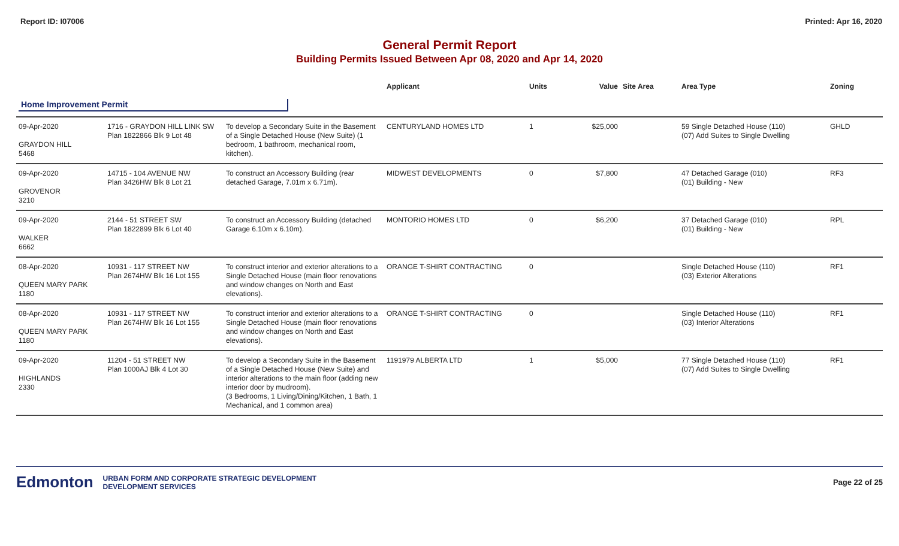Report ID: I07006 Printed: Apr 16, 2020
General Permit Report
Building Permits Issued Between Apr 08, 2020 and Apr 14, 2020
| | | | Applicant | Units | Value | Site Area | Area Type | Zoning |
| --- | --- | --- | --- | --- | --- | --- | --- | --- |
| Home Improvement Permit | | | | | | | | |
| 09-Apr-2020 GRAYDON HILL 5468 | 1716 - GRAYDON HILL LINK SW Plan 1822866 Blk 9 Lot 48 | To develop a Secondary Suite in the Basement of a Single Detached House (New Suite) (1 bedroom, 1 bathroom, mechanical room, kitchen). | CENTURYLAND HOMES LTD | 1 | $25,000 | | 59 Single Detached House (110) (07) Add Suites to Single Dwelling | GHLD |
| 09-Apr-2020 GROVENOR 3210 | 14715 - 104 AVENUE NW Plan 3426HW Blk 8 Lot 21 | To construct an Accessory Building (rear detached Garage, 7.01m x 6.71m). | MIDWEST DEVELOPMENTS | 0 | $7,800 | | 47 Detached Garage (010) (01) Building - New | RF3 |
| 09-Apr-2020 WALKER 6662 | 2144 - 51 STREET SW Plan 1822899 Blk 6 Lot 40 | To construct an Accessory Building (detached Garage 6.10m x 6.10m). | MONTORIO HOMES LTD | 0 | $6,200 | | 37 Detached Garage (010) (01) Building - New | RPL |
| 08-Apr-2020 QUEEN MARY PARK 1180 | 10931 - 117 STREET NW Plan 2674HW Blk 16 Lot 155 | To construct interior and exterior alterations to a Single Detached House (main floor renovations and window changes on North and East elevations). | ORANGE T-SHIRT CONTRACTING | 0 | | | Single Detached House (110) (03) Exterior Alterations | RF1 |
| 08-Apr-2020 QUEEN MARY PARK 1180 | 10931 - 117 STREET NW Plan 2674HW Blk 16 Lot 155 | To construct interior and exterior alterations to a Single Detached House (main floor renovations and window changes on North and East elevations). | ORANGE T-SHIRT CONTRACTING | 0 | | | Single Detached House (110) (03) Interior Alterations | RF1 |
| 09-Apr-2020 HIGHLANDS 2330 | 11204 - 51 STREET NW Plan 1000AJ Blk 4 Lot 30 | To develop a Secondary Suite in the Basement of a Single Detached House (New Suite) and interior alterations to the main floor (adding new interior door by mudroom). (3 Bedrooms, 1 Living/Dining/Kitchen, 1 Bath, 1 Mechanical, and 1 common area) | 1191979 ALBERTA LTD | 1 | $5,000 | | 77 Single Detached House (110) (07) Add Suites to Single Dwelling | RF1 |
Edmonton URBAN FORM AND CORPORATE STRATEGIC DEVELOPMENT
DEVELOPMENT SERVICES
Page 22 of 25